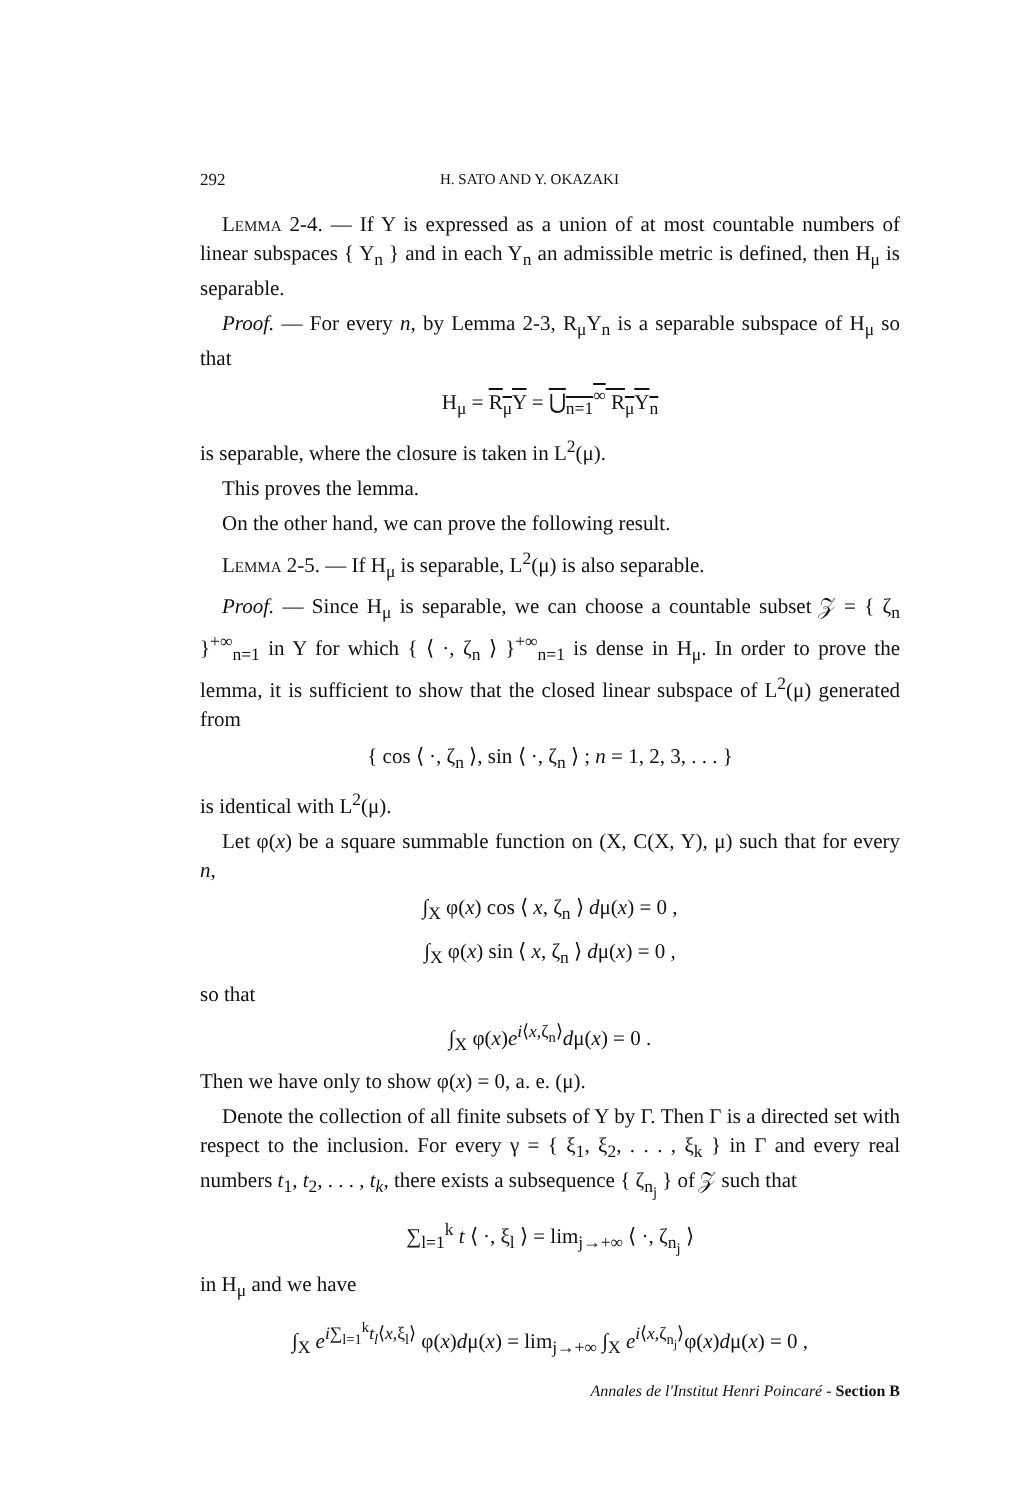292 H. SATO AND Y. OKAZAKI
Lemma 2-4. — If Y is expressed as a union of at most countable numbers of linear subspaces { Y<sub>n</sub> } and in each Y<sub>n</sub> an admissible metric is defined, then H<sub>μ</sub> is separable.
Proof. — For every n, by Lemma 2-3, R<sub>μ</sub>Y<sub>n</sub> is a separable subspace of H<sub>μ</sub> so that
H<sub>μ</sub> = R<sub>μ</sub>Y = ⋃<sub>n=1</sub><sup>∞</sup> R<sub>μ</sub>Y<sub>n</sub>
is separable, where the closure is taken in L<sup>2</sup>(μ).
This proves the lemma.
On the other hand, we can prove the following result.
Lemma 2-5. — If H<sub>μ</sub> is separable, L<sup>2</sup>(μ) is also separable.
Proof. — Since H<sub>μ</sub> is separable, we can choose a countable subset 𝒵 = { ζ<sub>n</sub> }<sup>+∞</sup><sub>n=1</sub> in Y for which { ⟨ ·, ζ<sub>n</sub> ⟩ }<sup>+∞</sup><sub>n=1</sub> is dense in H<sub>μ</sub>. In order to prove the lemma, it is sufficient to show that the closed linear subspace of L<sup>2</sup>(μ) generated from
{ cos ⟨ ·, ζ<sub>n</sub> ⟩, sin ⟨ ·, ζ<sub>n</sub> ⟩ ; n = 1, 2, 3, . . . }
is identical with L<sup>2</sup>(μ).
Let φ(x) be a square summable function on (X, C(X, Y), μ) such that for every n,
∫<sub>X</sub> φ(x) cos ⟨ x, ζ<sub>n</sub> ⟩ dμ(x) = 0 ,
∫<sub>X</sub> φ(x) sin ⟨ x, ζ<sub>n</sub> ⟩ dμ(x) = 0 ,
so that
∫<sub>X</sub> φ(x)e<sup>i⟨x,ζ<sub>n</sub>⟩</sup>dμ(x) = 0 .
Then we have only to show φ(x) = 0, a. e. (μ).
Denote the collection of all finite subsets of Y by Γ. Then Γ is a directed set with respect to the inclusion. For every γ = { ξ<sub>1</sub>, ξ<sub>2</sub>, . . . , ξ<sub>k</sub> } in Γ and every real numbers t<sub>1</sub>, t<sub>2</sub>, . . . , t<sub>k</sub>, there exists a subsequence { ζ<sub>n<sub>j</sub></sub> } of 𝒵 such that
∑<sub>l=1</sub><sup>k</sup> t ⟨ ·, ξ<sub>l</sub> ⟩ = lim<sub>j→+∞</sub> ⟨ ·, ζ<sub>n<sub>j</sub></sub> ⟩
in H<sub>μ</sub> and we have
∫<sub>X</sub> e<sup>i∑<sub>l=1</sub><sup>k</sup>t<sub>l</sub>⟨x,ξ<sub>l</sub>⟩</sup> φ(x)dμ(x) = lim<sub>j→+∞</sub> ∫<sub>X</sub> e<sup>i⟨x,ζ<sub>n<sub>j</sub></sub>⟩</sup>φ(x)dμ(x) = 0 ,
Annales de l'Institut Henri Poincaré - Section B